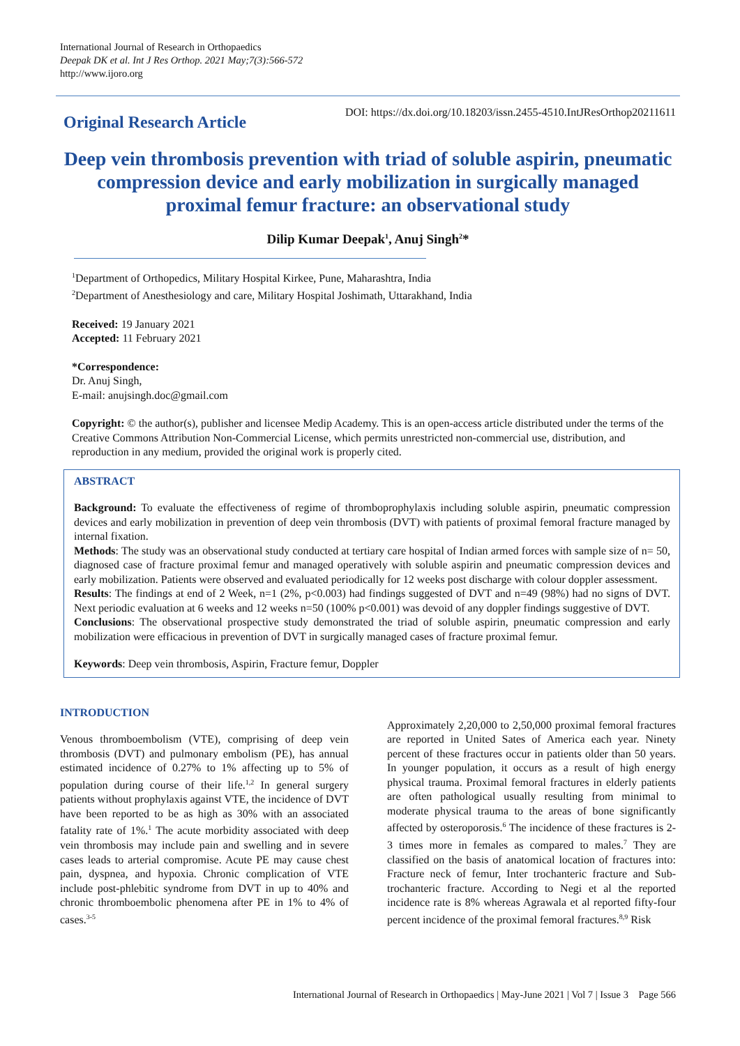International Journal of Research in Orthopaedics
Deepak DK et al. Int J Res Orthop. 2021 May;7(3):566-572
http://www.ijoro.org
Original Research Article
DOI: https://dx.doi.org/10.18203/issn.2455-4510.IntJResOrthop20211611
Deep vein thrombosis prevention with triad of soluble aspirin, pneumatic compression device and early mobilization in surgically managed proximal femur fracture: an observational study
Dilip Kumar Deepak<sup>1</sup>, Anuj Singh<sup>2</sup>*
<sup>1</sup> Department of Orthopedics, Military Hospital Kirkee, Pune, Maharashtra, India
<sup>2</sup> Department of Anesthesiology and care, Military Hospital Joshimath, Uttarakhand, India
Received: 19 January 2021
Accepted: 11 February 2021
*Correspondence:
Dr. Anuj Singh,
E-mail: anujsingh.doc@gmail.com
Copyright: © the author(s), publisher and licensee Medip Academy. This is an open-access article distributed under the terms of the Creative Commons Attribution Non-Commercial License, which permits unrestricted non-commercial use, distribution, and reproduction in any medium, provided the original work is properly cited.
ABSTRACT
Background: To evaluate the effectiveness of regime of thromboprophylaxis including soluble aspirin, pneumatic compression devices and early mobilization in prevention of deep vein thrombosis (DVT) with patients of proximal femoral fracture managed by internal fixation.
Methods: The study was an observational study conducted at tertiary care hospital of Indian armed forces with sample size of n= 50, diagnosed case of fracture proximal femur and managed operatively with soluble aspirin and pneumatic compression devices and early mobilization. Patients were observed and evaluated periodically for 12 weeks post discharge with colour doppler assessment.
Results: The findings at end of 2 Week, n=1 (2%, p<0.003) had findings suggested of DVT and n=49 (98%) had no signs of DVT. Next periodic evaluation at 6 weeks and 12 weeks n=50 (100% p<0.001) was devoid of any doppler findings suggestive of DVT.
Conclusions: The observational prospective study demonstrated the triad of soluble aspirin, pneumatic compression and early mobilization were efficacious in prevention of DVT in surgically managed cases of fracture proximal femur.
Keywords: Deep vein thrombosis, Aspirin, Fracture femur, Doppler
INTRODUCTION
Venous thromboembolism (VTE), comprising of deep vein thrombosis (DVT) and pulmonary embolism (PE), has annual estimated incidence of 0.27% to 1% affecting up to 5% of population during course of their life.<sup>1,2</sup> In general surgery patients without prophylaxis against VTE, the incidence of DVT have been reported to be as high as 30% with an associated fatality rate of 1%.<sup>1</sup> The acute morbidity associated with deep vein thrombosis may include pain and swelling and in severe cases leads to arterial compromise. Acute PE may cause chest pain, dyspnea, and hypoxia. Chronic complication of VTE include post-phlebitic syndrome from DVT in up to 40% and chronic thromboembolic phenomena after PE in 1% to 4% of cases.<sup>3-5</sup>
Approximately 2,20,000 to 2,50,000 proximal femoral fractures are reported in United Sates of America each year. Ninety percent of these fractures occur in patients older than 50 years. In younger population, it occurs as a result of high energy physical trauma. Proximal femoral fractures in elderly patients are often pathological usually resulting from minimal to moderate physical trauma to the areas of bone significantly affected by osteroporosis.<sup>6</sup> The incidence of these fractures is 2-3 times more in females as compared to males.<sup>7</sup> They are classified on the basis of anatomical location of fractures into: Fracture neck of femur, Inter trochanteric fracture and Sub-trochanteric fracture. According to Negi et al the reported incidence rate is 8% whereas Agrawala et al reported fifty-four percent incidence of the proximal femoral fractures.<sup>8,9</sup> Risk
International Journal of Research in Orthopaedics | May-June 2021 | Vol 7 | Issue 3 Page 566